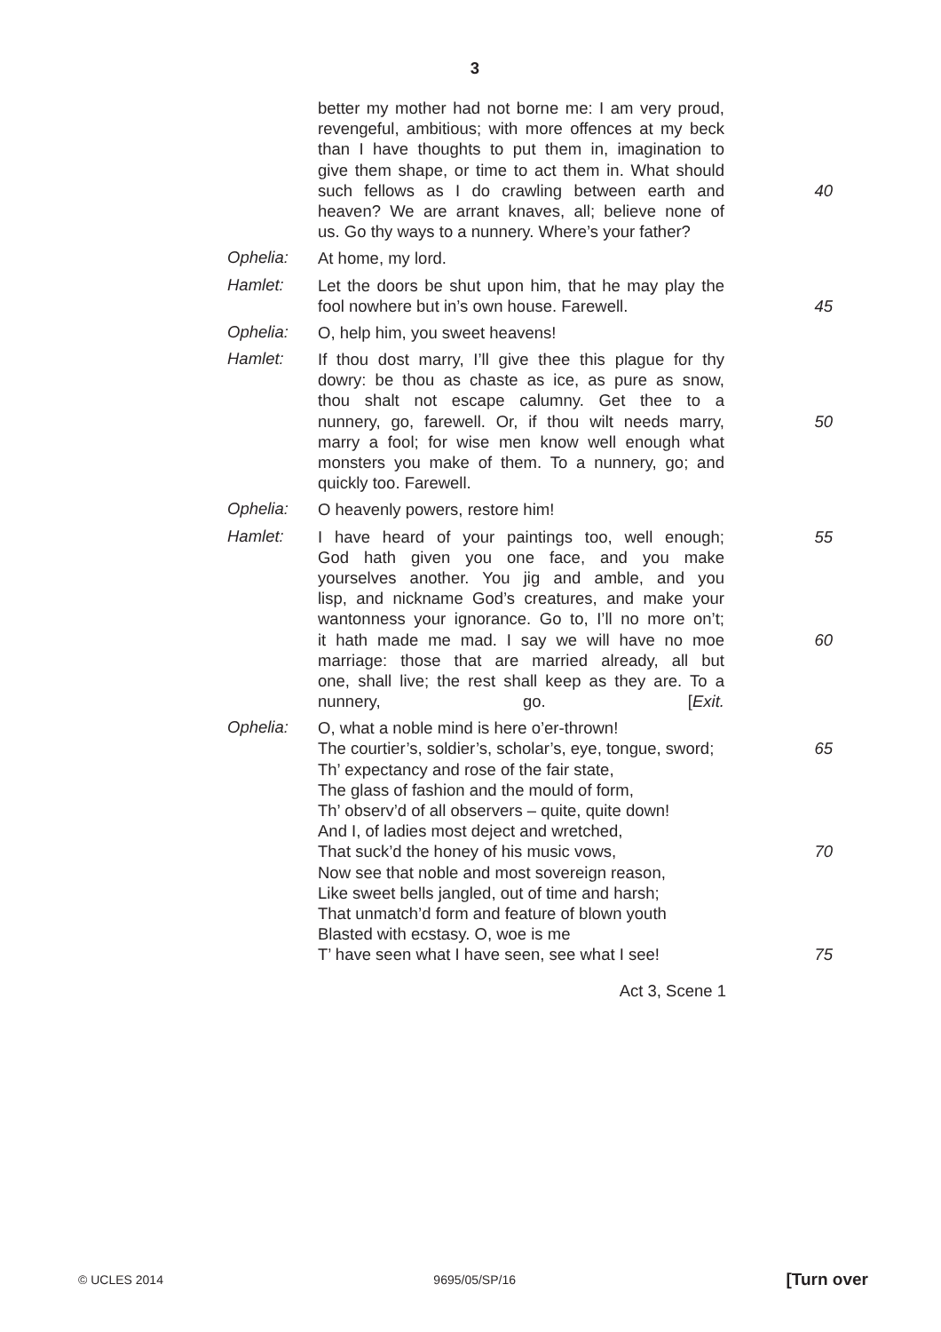3
better my mother had not borne me: I am very proud,
revengeful, ambitious; with more offences at my beck
than I have thoughts to put them in, imagination to
give them shape, or time to act them in. What should
such fellows as I do crawling between earth and 40
heaven? We are arrant knaves, all; believe none of
us. Go thy ways to a nunnery. Where’s your father?
Ophelia:
At home, my lord.
Hamlet:
Let the doors be shut upon him, that he may play the
fool nowhere but in’s own house. Farewell. 45
Ophelia:
O, help him, you sweet heavens!
Hamlet:
If thou dost marry, I’ll give thee this plague for thy
dowry: be thou as chaste as ice, as pure as snow,
thou shalt not escape calumny. Get thee to a
nunnery, go, farewell. Or, if thou wilt needs marry, 50
marry a fool; for wise men know well enough what
monsters you make of them. To a nunnery, go; and
quickly too. Farewell.
Ophelia:
O heavenly powers, restore him!
Hamlet:
I have heard of your paintings too, well enough; 55
God hath given you one face, and you make
yourselves another. You jig and amble, and you
lisp, and nickname God’s creatures, and make your
wantonness your ignorance. Go to, I’ll no more on’t;
it hath made me mad. I say we will have no moe 60
marriage: those that are married already, all but
one, shall live; the rest shall keep as they are. To a
nunnery, go. [Exit.
Ophelia:
O, what a noble mind is here o’er-thrown!
The courtier’s, soldier’s, scholar’s, eye, tongue, sword; 65
Th’ expectancy and rose of the fair state,
The glass of fashion and the mould of form,
Th’ observ’d of all observers – quite, quite down!
And I, of ladies most deject and wretched,
That suck’d the honey of his music vows, 70
Now see that noble and most sovereign reason,
Like sweet bells jangled, out of time and harsh;
That unmatch’d form and feature of blown youth
Blasted with ecstasy. O, woe is me
T’ have seen what I have seen, see what I see! 75
Act 3, Scene 1
© UCLES 2014 9695/05/SP/16 [Turn over